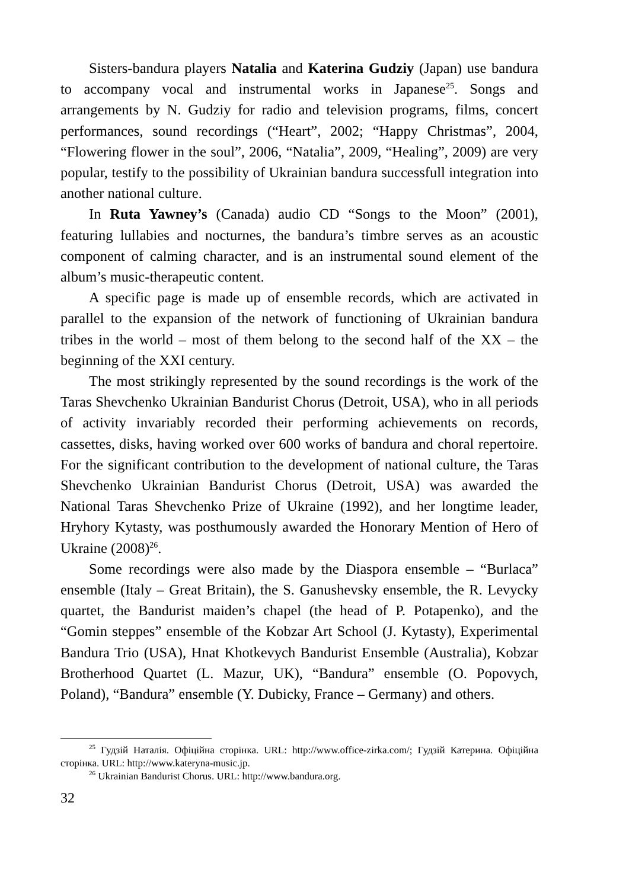Sisters-bandura players Natalia and Katerina Gudziy (Japan) use bandura to accompany vocal and instrumental works in Japanese<sup>25</sup>. Songs and arrangements by N. Gudziy for radio and television programs, films, concert performances, sound recordings (“Heart”, 2002; “Happy Christmas”, 2004, “Flowering flower in the soul”, 2006, “Natalia”, 2009, “Healing”, 2009) are very popular, testify to the possibility of Ukrainian bandura successfull integration into another national culture.
In Ruta Yawney’s (Canada) audio CD “Songs to the Moon” (2001), featuring lullabies and nocturnes, the bandura’s timbre serves as an acoustic component of calming character, and is an instrumental sound element of the album’s music-therapeutic content.
A specific page is made up of ensemble records, which are activated in parallel to the expansion of the network of functioning of Ukrainian bandura tribes in the world – most of them belong to the second half of the XX – the beginning of the XXI century.
The most strikingly represented by the sound recordings is the work of the Taras Shevchenko Ukrainian Bandurist Chorus (Detroit, USA), who in all periods of activity invariably recorded their performing achievements on records, cassettes, disks, having worked over 600 works of bandura and choral repertoire. For the significant contribution to the development of national culture, the Taras Shevchenko Ukrainian Bandurist Chorus (Detroit, USA) was awarded the National Taras Shevchenko Prize of Ukraine (1992), and her longtime leader, Hryhory Kytasty, was posthumously awarded the Honorary Mention of Hero of Ukraine (2008)<sup>26</sup>.
Some recordings were also made by the Diaspora ensemble – “Burlaca” ensemble (Italy – Great Britain), the S. Ganushevsky ensemble, the R. Levycky quartet, the Bandurist maiden’s chapel (the head of P. Potapenko), and the “Gomin steppes” ensemble of the Kobzar Art School (J. Kytasty), Experimental Bandura Trio (USA), Hnat Khotkevych Bandurist Ensemble (Australia), Kobzar Brotherhood Quartet (L. Mazur, UK), “Bandura” ensemble (O. Popovych, Poland), “Bandura” ensemble (Y. Dubicky, France – Germany) and others.
<sup>25</sup> Гудзій Наталія. Офіційна сторінка. URL: http://www.office-zirka.com/; Гудзій Катерина. Офіційна сторінка. URL: http://www.kateryna-music.jp.
<sup>26</sup> Ukrainian Bandurist Chorus. URL: http://www.bandura.org.
32